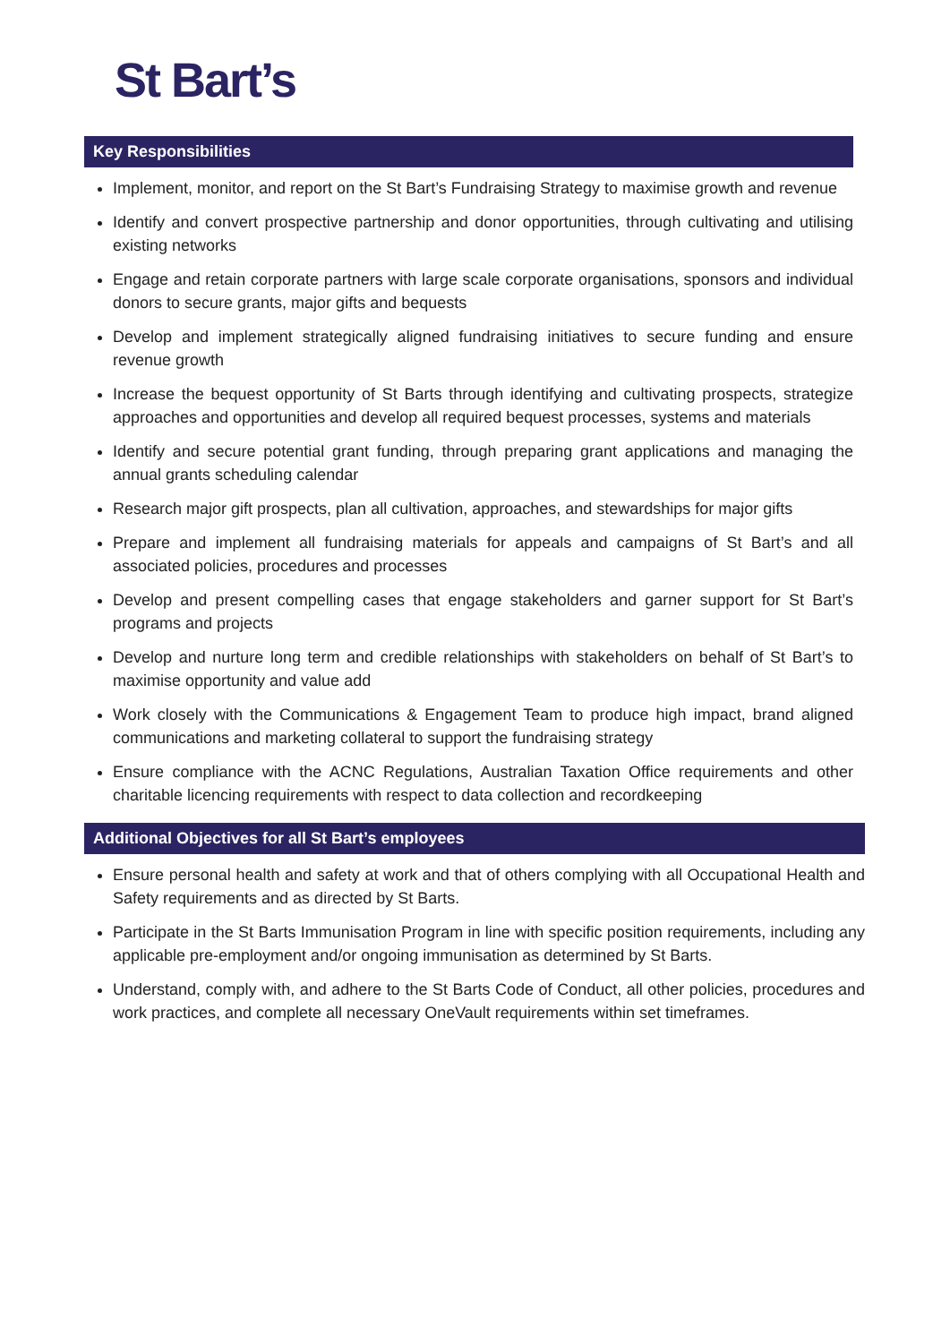St Bart’s
Key Responsibilities
Implement, monitor, and report on the St Bart’s Fundraising Strategy to maximise growth and revenue
Identify and convert prospective partnership and donor opportunities, through cultivating and utilising existing networks
Engage and retain corporate partners with large scale corporate organisations, sponsors and individual donors to secure grants, major gifts and bequests
Develop and implement strategically aligned fundraising initiatives to secure funding and ensure revenue growth
Increase the bequest opportunity of St Barts through identifying and cultivating prospects, strategize approaches and opportunities and develop all required bequest processes, systems and materials
Identify and secure potential grant funding, through preparing grant applications and managing the annual grants scheduling calendar
Research major gift prospects, plan all cultivation, approaches, and stewardships for major gifts
Prepare and implement all fundraising materials for appeals and campaigns of St Bart’s and all associated policies, procedures and processes
Develop and present compelling cases that engage stakeholders and garner support for St Bart’s programs and projects
Develop and nurture long term and credible relationships with stakeholders on behalf of St Bart’s to maximise opportunity and value add
Work closely with the Communications & Engagement Team to produce high impact, brand aligned communications and marketing collateral to support the fundraising strategy
Ensure compliance with the ACNC Regulations, Australian Taxation Office requirements and other charitable licencing requirements with respect to data collection and recordkeeping
Additional Objectives for all St Bart’s employees
Ensure personal health and safety at work and that of others complying with all Occupational Health and Safety requirements and as directed by St Barts.
Participate in the St Barts Immunisation Program in line with specific position requirements, including any applicable pre-employment and/or ongoing immunisation as determined by St Barts.
Understand, comply with, and adhere to the St Barts Code of Conduct, all other policies, procedures and work practices, and complete all necessary OneVault requirements within set timeframes.